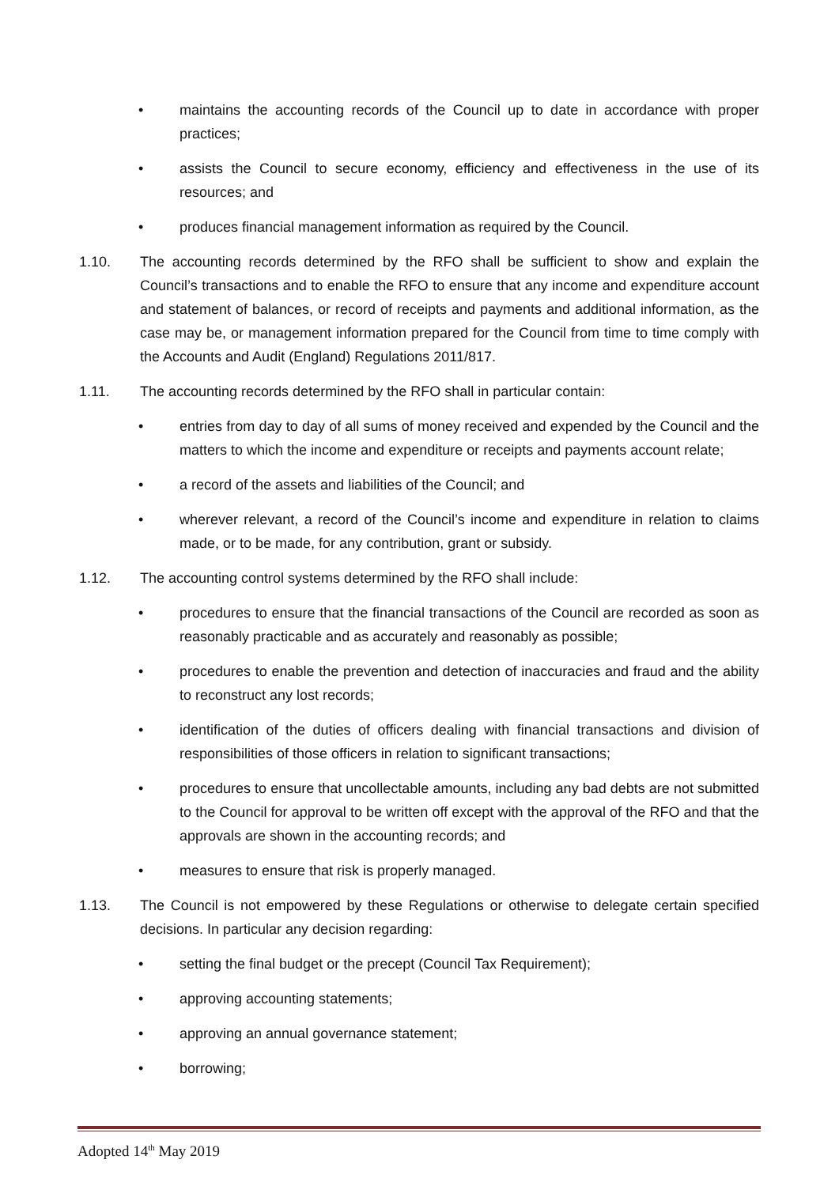• maintains the accounting records of the Council up to date in accordance with proper practices;
• assists the Council to secure economy, efficiency and effectiveness in the use of its resources; and
• produces financial management information as required by the Council.
1.10. The accounting records determined by the RFO shall be sufficient to show and explain the Council’s transactions and to enable the RFO to ensure that any income and expenditure account and statement of balances, or record of receipts and payments and additional information, as the case may be, or management information prepared for the Council from time to time comply with the Accounts and Audit (England) Regulations 2011/817.
1.11. The accounting records determined by the RFO shall in particular contain:
• entries from day to day of all sums of money received and expended by the Council and the matters to which the income and expenditure or receipts and payments account relate;
• a record of the assets and liabilities of the Council; and
• wherever relevant, a record of the Council’s income and expenditure in relation to claims made, or to be made, for any contribution, grant or subsidy.
1.12. The accounting control systems determined by the RFO shall include:
• procedures to ensure that the financial transactions of the Council are recorded as soon as reasonably practicable and as accurately and reasonably as possible;
• procedures to enable the prevention and detection of inaccuracies and fraud and the ability to reconstruct any lost records;
• identification of the duties of officers dealing with financial transactions and division of responsibilities of those officers in relation to significant transactions;
• procedures to ensure that uncollectable amounts, including any bad debts are not submitted to the Council for approval to be written off except with the approval of the RFO and that the approvals are shown in the accounting records; and
• measures to ensure that risk is properly managed.
1.13. The Council is not empowered by these Regulations or otherwise to delegate certain specified decisions. In particular any decision regarding:
• setting the final budget or the precept (Council Tax Requirement);
• approving accounting statements;
• approving an annual governance statement;
• borrowing;
Adopted 14<sup>th</sup> May 2019